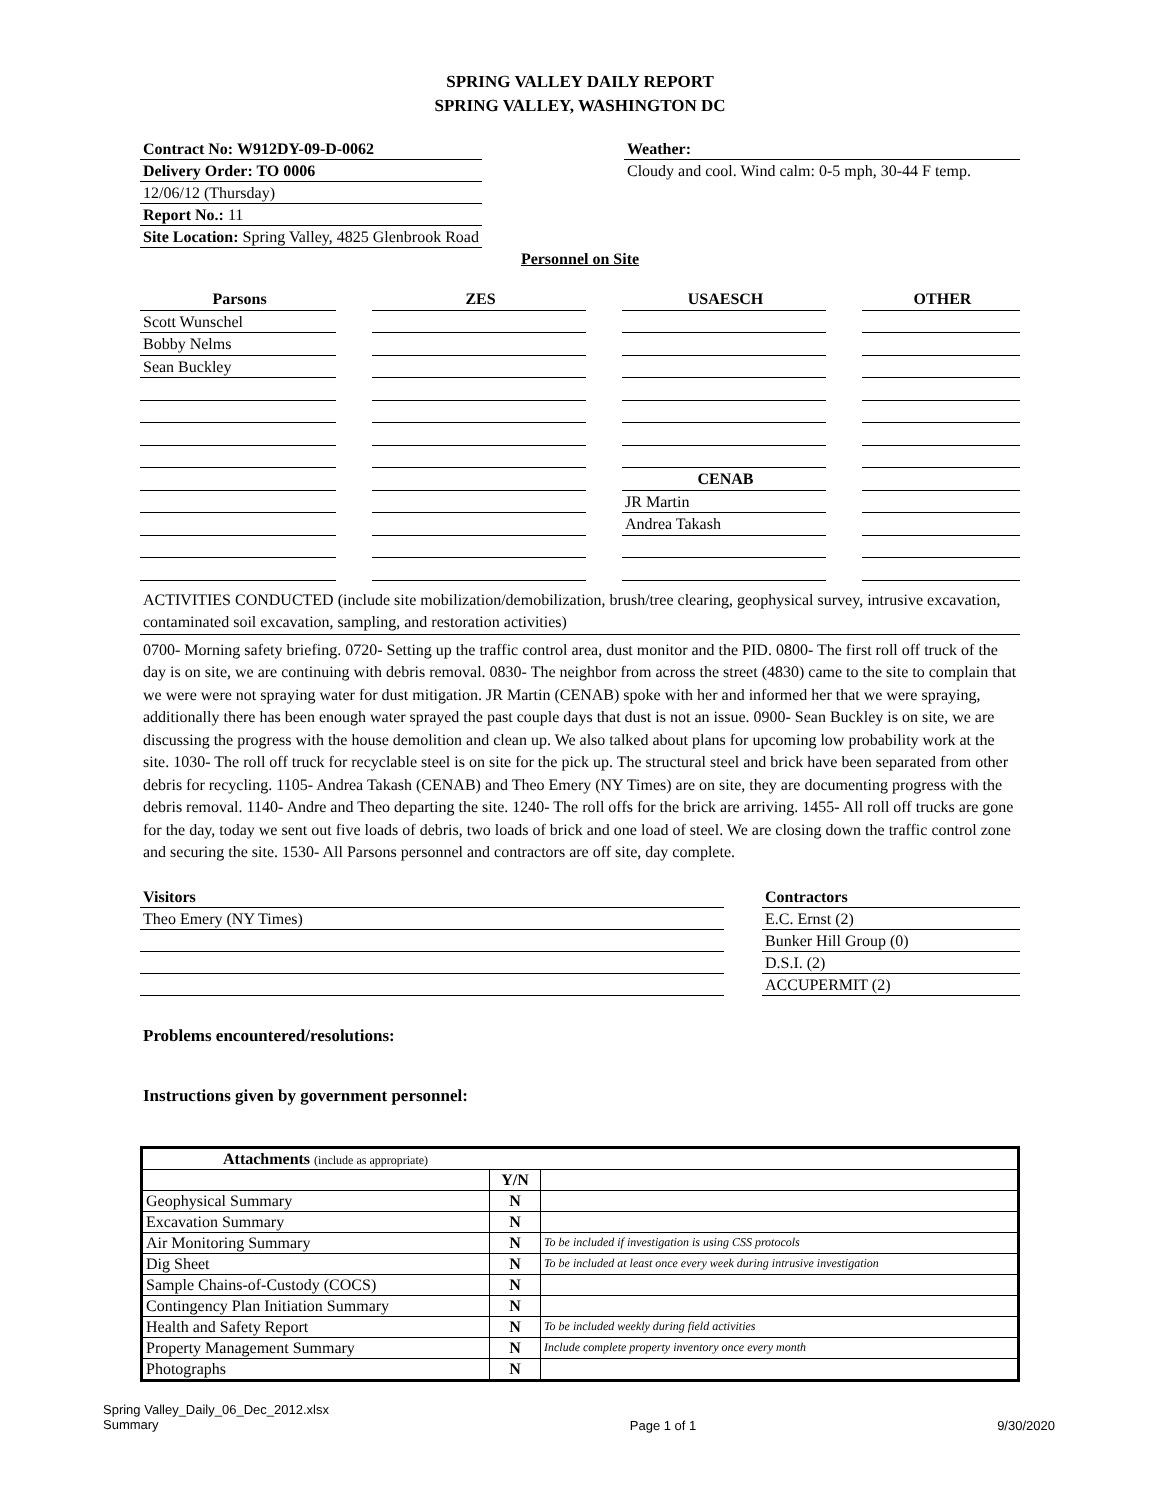SPRING VALLEY DAILY REPORT
SPRING VALLEY, WASHINGTON DC
Contract No: W912DY-09-D-0062
Delivery Order: TO 0006
12/06/12 (Thursday)
Report No.: 11
Site Location: Spring Valley, 4825 Glenbrook Road
Weather:
Cloudy and cool. Wind calm: 0-5 mph, 30-44 F temp.
Personnel on Site
Parsons
Scott Wunschel
Bobby Nelms
Sean Buckley
ZES USAESCH
CENAB
JR Martin
Andrea Takash
OTHER
ACTIVITIES CONDUCTED (include site mobilization/demobilization, brush/tree clearing, geophysical survey, intrusive excavation, contaminated soil excavation, sampling, and restoration activities)
0700- Morning safety briefing. 0720- Setting up the traffic control area, dust monitor and the PID. 0800- The first roll off truck of the day is on site, we are continuing with debris removal. 0830- The neighbor from across the street (4830) came to the site to complain that we were were not spraying water for dust mitigation. JR Martin (CENAB) spoke with her and informed her that we were spraying, additionally there has been enough water sprayed the past couple days that dust is not an issue. 0900- Sean Buckley is on site, we are discussing the progress with the house demolition and clean up. We also talked about plans for upcoming low probability work at the site. 1030- The roll off truck for recyclable steel is on site for the pick up. The structural steel and brick have been separated from other debris for recycling. 1105- Andrea Takash (CENAB) and Theo Emery (NY Times) are on site, they are documenting progress with the debris removal. 1140- Andre and Theo departing the site. 1240- The roll offs for the brick are arriving. 1455- All roll off trucks are gone for the day, today we sent out five loads of debris, two loads of brick and one load of steel. We are closing down the traffic control zone and securing the site. 1530- All Parsons personnel and contractors are off site, day complete.
Visitors
Theo Emery (NY Times)
Contractors
E.C. Ernst (2)
Bunker Hill Group (0)
D.S.I. (2)
ACCUPERMIT (2)
Problems encountered/resolutions:
Instructions given by government personnel:
| Attachments (include as appropriate) | | |
| | Y/N | |
| Geophysical Summary | N | |
| Excavation Summary | N | |
| Air Monitoring Summary | N | To be included if investigation is using CSS protocols |
| Dig Sheet | N | To be included at least once every week during intrusive investigation |
| Sample Chains-of-Custody (COCS) | N | |
| Contingency Plan Initiation Summary | N | |
| Health and Safety Report | N | To be included weekly during field activities |
| Property Management Summary | N | Include complete property inventory once every month |
| Photographs | N | |
Spring Valley_Daily_06_Dec_2012.xlsx
Summary
Page 1 of 1 9/30/2020